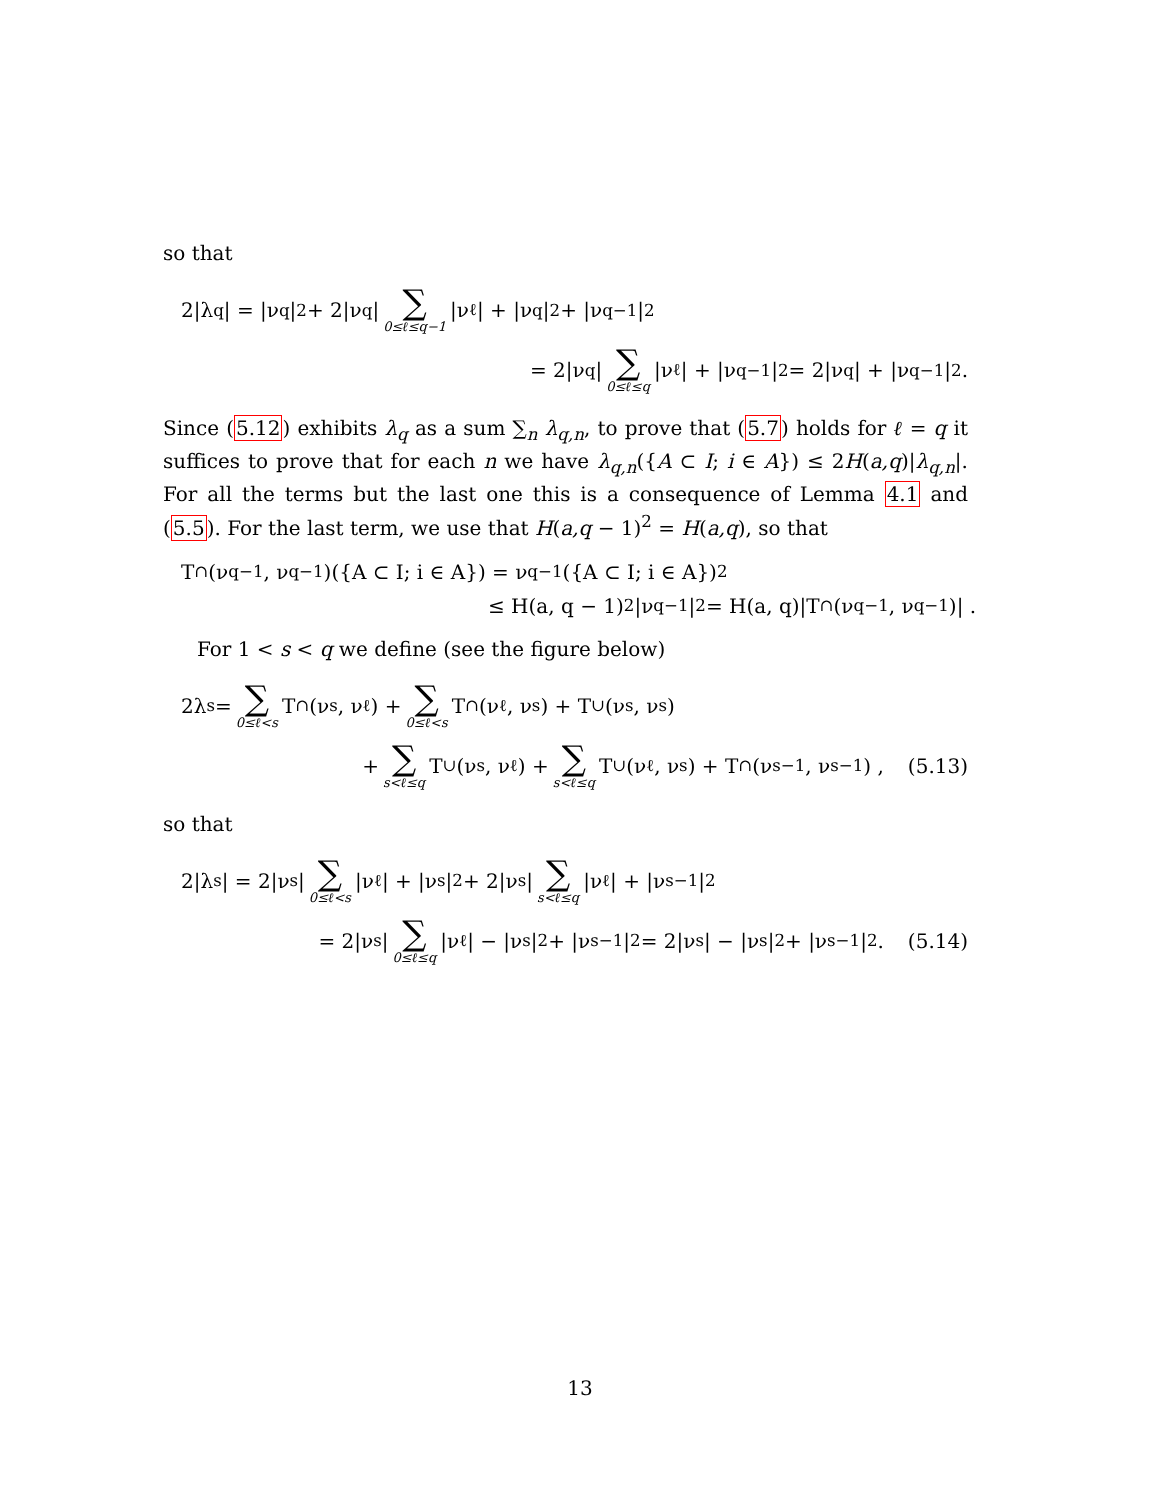so that
2|λ<sub>q</sub>| = |ν<sub>q</sub>|<sup>2</sup> + 2|ν<sub>q</sub>| ∑ 0≤ℓ≤q−1 |ν<sub>ℓ</sub>| + |ν<sub>q</sub>|<sup>2</sup> + |ν<sub>q−1</sub>|<sup>2</sup>
= 2|ν<sub>q</sub>| ∑ 0≤ℓ≤q |ν<sub>ℓ</sub>| + |ν<sub>q−1</sub>|<sup>2</sup> = 2|ν<sub>q</sub>| + |ν<sub>q−1</sub>|<sup>2</sup>.
Since (5.12) exhibits λ<sub>q</sub> as a sum ∑<sub>n</sub> λ<sub>q,n</sub>, to prove that (5.7) holds for ℓ = q it suffices to prove that for each n we have λ<sub>q,n</sub>({A ⊂ I; i ∈ A}) ≤ 2H(a,q)|λ<sub>q,n</sub>|. For all the terms but the last one this is a consequence of Lemma 4.1 and (5.5). For the last term, we use that H(a,q − 1)<sup>2</sup> = H(a,q), so that
T<sup>∩</sup>(ν<sub>q−1</sub>, ν<sub>q−1</sub>)({A ⊂ I; i ∈ A}) = ν<sub>q−1</sub>({A ⊂ I; i ∈ A})<sup>2</sup>
≤ H(a, q − 1)<sup>2</sup>|ν<sub>q−1</sub>|<sup>2</sup> = H(a, q)|T<sup>∩</sup>(ν<sub>q−1</sub>, ν<sub>q−1</sub>)| .
For 1 < s < q we define (see the figure below)
2λ<sub>s</sub> = ∑ 0≤ℓ<s T<sup>∩</sup>(ν<sub>s</sub>, ν<sub>ℓ</sub>) + ∑ 0≤ℓ<s T<sup>∩</sup>(ν<sub>ℓ</sub>, ν<sub>s</sub>) + T<sup>∪</sup>(ν<sub>s</sub>, ν<sub>s</sub>)
+ ∑ s<ℓ≤q T<sup>∪</sup>(ν<sub>s</sub>, ν<sub>ℓ</sub>) + ∑ s<ℓ≤q T<sup>∪</sup>(ν<sub>ℓ</sub>, ν<sub>s</sub>) + T<sup>∩</sup>(ν<sub>s−1</sub>, ν<sub>s−1</sub>) , (5.13)
so that
2|λ<sub>s</sub>| = 2|ν<sub>s</sub>| ∑ 0≤ℓ<s |ν<sub>ℓ</sub>| + |ν<sub>s</sub>|<sup>2</sup> + 2|ν<sub>s</sub>| ∑ s<ℓ≤q |ν<sub>ℓ</sub>| + |ν<sub>s−1</sub>|<sup>2</sup>
= 2|ν<sub>s</sub>| ∑ 0≤ℓ≤q |ν<sub>ℓ</sub>| − |ν<sub>s</sub>|<sup>2</sup> + |ν<sub>s−1</sub>|<sup>2</sup> = 2|ν<sub>s</sub>| − |ν<sub>s</sub>|<sup>2</sup> + |ν<sub>s−1</sub>|<sup>2</sup> . (5.14)
13